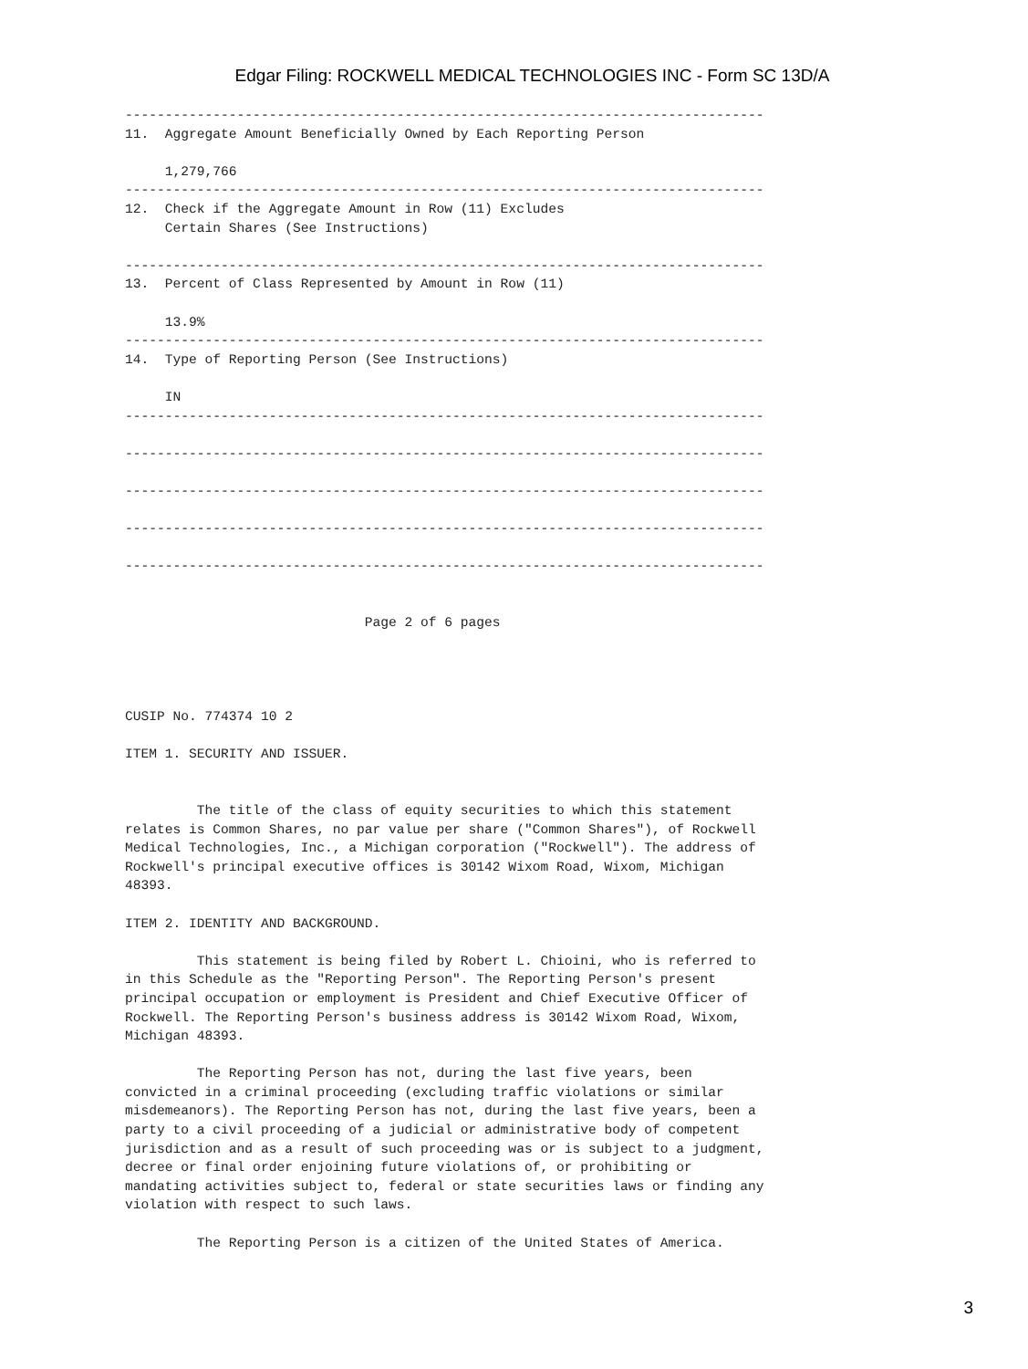Edgar Filing: ROCKWELL MEDICAL TECHNOLOGIES INC - Form SC 13D/A
--------------------------------------------------------------------------------
11.  Aggregate Amount Beneficially Owned by Each Reporting Person

     1,279,766
--------------------------------------------------------------------------------
12.  Check if the Aggregate Amount in Row (11) Excludes
     Certain Shares (See Instructions)

--------------------------------------------------------------------------------
13.  Percent of Class Represented by Amount in Row (11)

     13.9%
--------------------------------------------------------------------------------
14.  Type of Reporting Person (See Instructions)

     IN
--------------------------------------------------------------------------------

--------------------------------------------------------------------------------

--------------------------------------------------------------------------------

--------------------------------------------------------------------------------

--------------------------------------------------------------------------------


                              Page 2 of 6 pages




CUSIP No. 774374 10 2

ITEM 1. SECURITY AND ISSUER.


         The title of the class of equity securities to which this statement
relates is Common Shares, no par value per share ("Common Shares"), of Rockwell
Medical Technologies, Inc., a Michigan corporation ("Rockwell"). The address of
Rockwell's principal executive offices is 30142 Wixom Road, Wixom, Michigan
48393.

ITEM 2. IDENTITY AND BACKGROUND.

         This statement is being filed by Robert L. Chioini, who is referred to
in this Schedule as the "Reporting Person". The Reporting Person's present
principal occupation or employment is President and Chief Executive Officer of
Rockwell. The Reporting Person's business address is 30142 Wixom Road, Wixom,
Michigan 48393.

         The Reporting Person has not, during the last five years, been
convicted in a criminal proceeding (excluding traffic violations or similar
misdemeanors). The Reporting Person has not, during the last five years, been a
party to a civil proceeding of a judicial or administrative body of competent
jurisdiction and as a result of such proceeding was or is subject to a judgment,
decree or final order enjoining future violations of, or prohibiting or
mandating activities subject to, federal or state securities laws or finding any
violation with respect to such laws.

         The Reporting Person is a citizen of the United States of America.
3